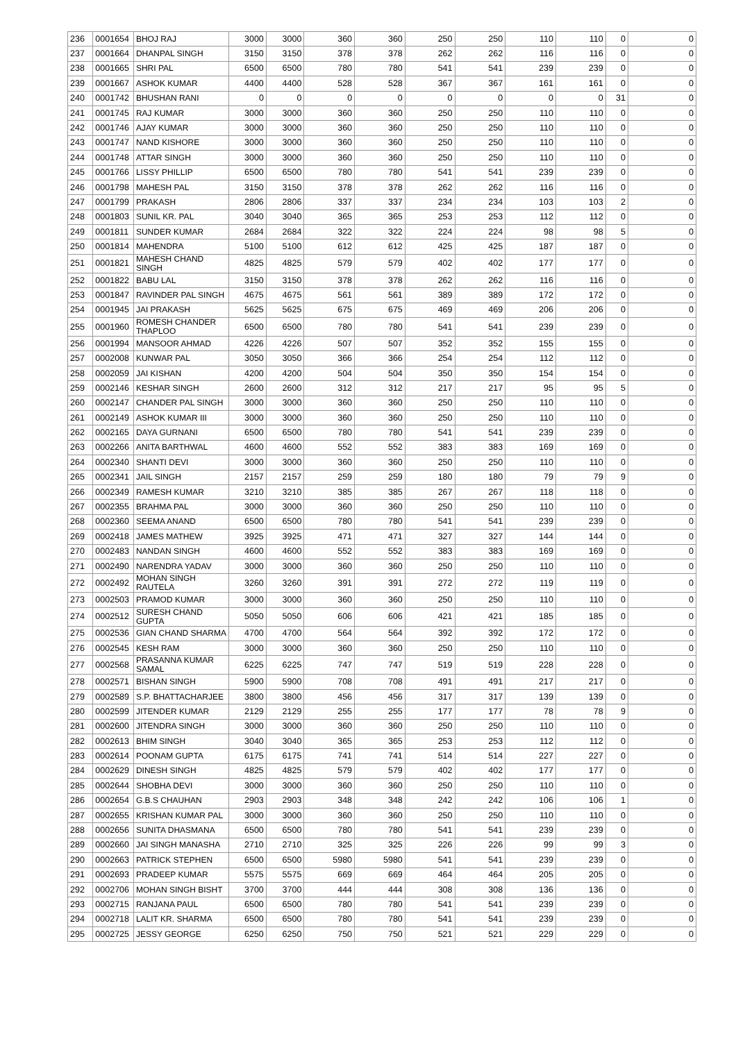| 236 | 0001654 | BHOJ RAJ | 3000 | 3000 | 360 | 360 | 250 | 250 | 110 | 110 | 0 | 0 |
| 237 | 0001664 | DHANPAL SINGH | 3150 | 3150 | 378 | 378 | 262 | 262 | 116 | 116 | 0 | 0 |
| 238 | 0001665 | SHRI PAL | 6500 | 6500 | 780 | 780 | 541 | 541 | 239 | 239 | 0 | 0 |
| 239 | 0001667 | ASHOK KUMAR | 4400 | 4400 | 528 | 528 | 367 | 367 | 161 | 161 | 0 | 0 |
| 240 | 0001742 | BHUSHAN RANI | 0 | 0 | 0 | 0 | 0 | 0 | 0 | 0 | 31 | 0 |
| 241 | 0001745 | RAJ KUMAR | 3000 | 3000 | 360 | 360 | 250 | 250 | 110 | 110 | 0 | 0 |
| 242 | 0001746 | AJAY KUMAR | 3000 | 3000 | 360 | 360 | 250 | 250 | 110 | 110 | 0 | 0 |
| 243 | 0001747 | NAND KISHORE | 3000 | 3000 | 360 | 360 | 250 | 250 | 110 | 110 | 0 | 0 |
| 244 | 0001748 | ATTAR SINGH | 3000 | 3000 | 360 | 360 | 250 | 250 | 110 | 110 | 0 | 0 |
| 245 | 0001766 | LISSY PHILLIP | 6500 | 6500 | 780 | 780 | 541 | 541 | 239 | 239 | 0 | 0 |
| 246 | 0001798 | MAHESH PAL | 3150 | 3150 | 378 | 378 | 262 | 262 | 116 | 116 | 0 | 0 |
| 247 | 0001799 | PRAKASH | 2806 | 2806 | 337 | 337 | 234 | 234 | 103 | 103 | 2 | 0 |
| 248 | 0001803 | SUNIL KR. PAL | 3040 | 3040 | 365 | 365 | 253 | 253 | 112 | 112 | 0 | 0 |
| 249 | 0001811 | SUNDER KUMAR | 2684 | 2684 | 322 | 322 | 224 | 224 | 98 | 98 | 5 | 0 |
| 250 | 0001814 | MAHENDRA | 5100 | 5100 | 612 | 612 | 425 | 425 | 187 | 187 | 0 | 0 |
| 251 | 0001821 | MAHESH CHAND SINGH | 4825 | 4825 | 579 | 579 | 402 | 402 | 177 | 177 | 0 | 0 |
| 252 | 0001822 | BABU LAL | 3150 | 3150 | 378 | 378 | 262 | 262 | 116 | 116 | 0 | 0 |
| 253 | 0001847 | RAVINDER PAL SINGH | 4675 | 4675 | 561 | 561 | 389 | 389 | 172 | 172 | 0 | 0 |
| 254 | 0001945 | JAI PRAKASH | 5625 | 5625 | 675 | 675 | 469 | 469 | 206 | 206 | 0 | 0 |
| 255 | 0001960 | ROMESH CHANDER THAPLOO | 6500 | 6500 | 780 | 780 | 541 | 541 | 239 | 239 | 0 | 0 |
| 256 | 0001994 | MANSOOR AHMAD | 4226 | 4226 | 507 | 507 | 352 | 352 | 155 | 155 | 0 | 0 |
| 257 | 0002008 | KUNWAR PAL | 3050 | 3050 | 366 | 366 | 254 | 254 | 112 | 112 | 0 | 0 |
| 258 | 0002059 | JAI KISHAN | 4200 | 4200 | 504 | 504 | 350 | 350 | 154 | 154 | 0 | 0 |
| 259 | 0002146 | KESHAR SINGH | 2600 | 2600 | 312 | 312 | 217 | 217 | 95 | 95 | 5 | 0 |
| 260 | 0002147 | CHANDER PAL SINGH | 3000 | 3000 | 360 | 360 | 250 | 250 | 110 | 110 | 0 | 0 |
| 261 | 0002149 | ASHOK KUMAR III | 3000 | 3000 | 360 | 360 | 250 | 250 | 110 | 110 | 0 | 0 |
| 262 | 0002165 | DAYA GURNANI | 6500 | 6500 | 780 | 780 | 541 | 541 | 239 | 239 | 0 | 0 |
| 263 | 0002266 | ANITA BARTHWAL | 4600 | 4600 | 552 | 552 | 383 | 383 | 169 | 169 | 0 | 0 |
| 264 | 0002340 | SHANTI DEVI | 3000 | 3000 | 360 | 360 | 250 | 250 | 110 | 110 | 0 | 0 |
| 265 | 0002341 | JAIL SINGH | 2157 | 2157 | 259 | 259 | 180 | 180 | 79 | 79 | 9 | 0 |
| 266 | 0002349 | RAMESH KUMAR | 3210 | 3210 | 385 | 385 | 267 | 267 | 118 | 118 | 0 | 0 |
| 267 | 0002355 | BRAHMA PAL | 3000 | 3000 | 360 | 360 | 250 | 250 | 110 | 110 | 0 | 0 |
| 268 | 0002360 | SEEMA ANAND | 6500 | 6500 | 780 | 780 | 541 | 541 | 239 | 239 | 0 | 0 |
| 269 | 0002418 | JAMES MATHEW | 3925 | 3925 | 471 | 471 | 327 | 327 | 144 | 144 | 0 | 0 |
| 270 | 0002483 | NANDAN SINGH | 4600 | 4600 | 552 | 552 | 383 | 383 | 169 | 169 | 0 | 0 |
| 271 | 0002490 | NARENDRA YADAV | 3000 | 3000 | 360 | 360 | 250 | 250 | 110 | 110 | 0 | 0 |
| 272 | 0002492 | MOHAN SINGH RAUTELA | 3260 | 3260 | 391 | 391 | 272 | 272 | 119 | 119 | 0 | 0 |
| 273 | 0002503 | PRAMOD KUMAR | 3000 | 3000 | 360 | 360 | 250 | 250 | 110 | 110 | 0 | 0 |
| 274 | 0002512 | SURESH CHAND GUPTA | 5050 | 5050 | 606 | 606 | 421 | 421 | 185 | 185 | 0 | 0 |
| 275 | 0002536 | GIAN CHAND SHARMA | 4700 | 4700 | 564 | 564 | 392 | 392 | 172 | 172 | 0 | 0 |
| 276 | 0002545 | KESH RAM | 3000 | 3000 | 360 | 360 | 250 | 250 | 110 | 110 | 0 | 0 |
| 277 | 0002568 | PRASANNA KUMAR SAMAL | 6225 | 6225 | 747 | 747 | 519 | 519 | 228 | 228 | 0 | 0 |
| 278 | 0002571 | BISHAN SINGH | 5900 | 5900 | 708 | 708 | 491 | 491 | 217 | 217 | 0 | 0 |
| 279 | 0002589 | S.P. BHATTACHARJEE | 3800 | 3800 | 456 | 456 | 317 | 317 | 139 | 139 | 0 | 0 |
| 280 | 0002599 | JITENDER KUMAR | 2129 | 2129 | 255 | 255 | 177 | 177 | 78 | 78 | 9 | 0 |
| 281 | 0002600 | JITENDRA SINGH | 3000 | 3000 | 360 | 360 | 250 | 250 | 110 | 110 | 0 | 0 |
| 282 | 0002613 | BHIM SINGH | 3040 | 3040 | 365 | 365 | 253 | 253 | 112 | 112 | 0 | 0 |
| 283 | 0002614 | POONAM GUPTA | 6175 | 6175 | 741 | 741 | 514 | 514 | 227 | 227 | 0 | 0 |
| 284 | 0002629 | DINESH SINGH | 4825 | 4825 | 579 | 579 | 402 | 402 | 177 | 177 | 0 | 0 |
| 285 | 0002644 | SHOBHA DEVI | 3000 | 3000 | 360 | 360 | 250 | 250 | 110 | 110 | 0 | 0 |
| 286 | 0002654 | G.B.S CHAUHAN | 2903 | 2903 | 348 | 348 | 242 | 242 | 106 | 106 | 1 | 0 |
| 287 | 0002655 | KRISHAN KUMAR PAL | 3000 | 3000 | 360 | 360 | 250 | 250 | 110 | 110 | 0 | 0 |
| 288 | 0002656 | SUNITA DHASMANA | 6500 | 6500 | 780 | 780 | 541 | 541 | 239 | 239 | 0 | 0 |
| 289 | 0002660 | JAI SINGH MANASHA | 2710 | 2710 | 325 | 325 | 226 | 226 | 99 | 99 | 3 | 0 |
| 290 | 0002663 | PATRICK STEPHEN | 6500 | 6500 | 5980 | 5980 | 541 | 541 | 239 | 239 | 0 | 0 |
| 291 | 0002693 | PRADEEP KUMAR | 5575 | 5575 | 669 | 669 | 464 | 464 | 205 | 205 | 0 | 0 |
| 292 | 0002706 | MOHAN SINGH BISHT | 3700 | 3700 | 444 | 444 | 308 | 308 | 136 | 136 | 0 | 0 |
| 293 | 0002715 | RANJANA PAUL | 6500 | 6500 | 780 | 780 | 541 | 541 | 239 | 239 | 0 | 0 |
| 294 | 0002718 | LALIT KR. SHARMA | 6500 | 6500 | 780 | 780 | 541 | 541 | 239 | 239 | 0 | 0 |
| 295 | 0002725 | JESSY GEORGE | 6250 | 6250 | 750 | 750 | 521 | 521 | 229 | 229 | 0 | 0 |